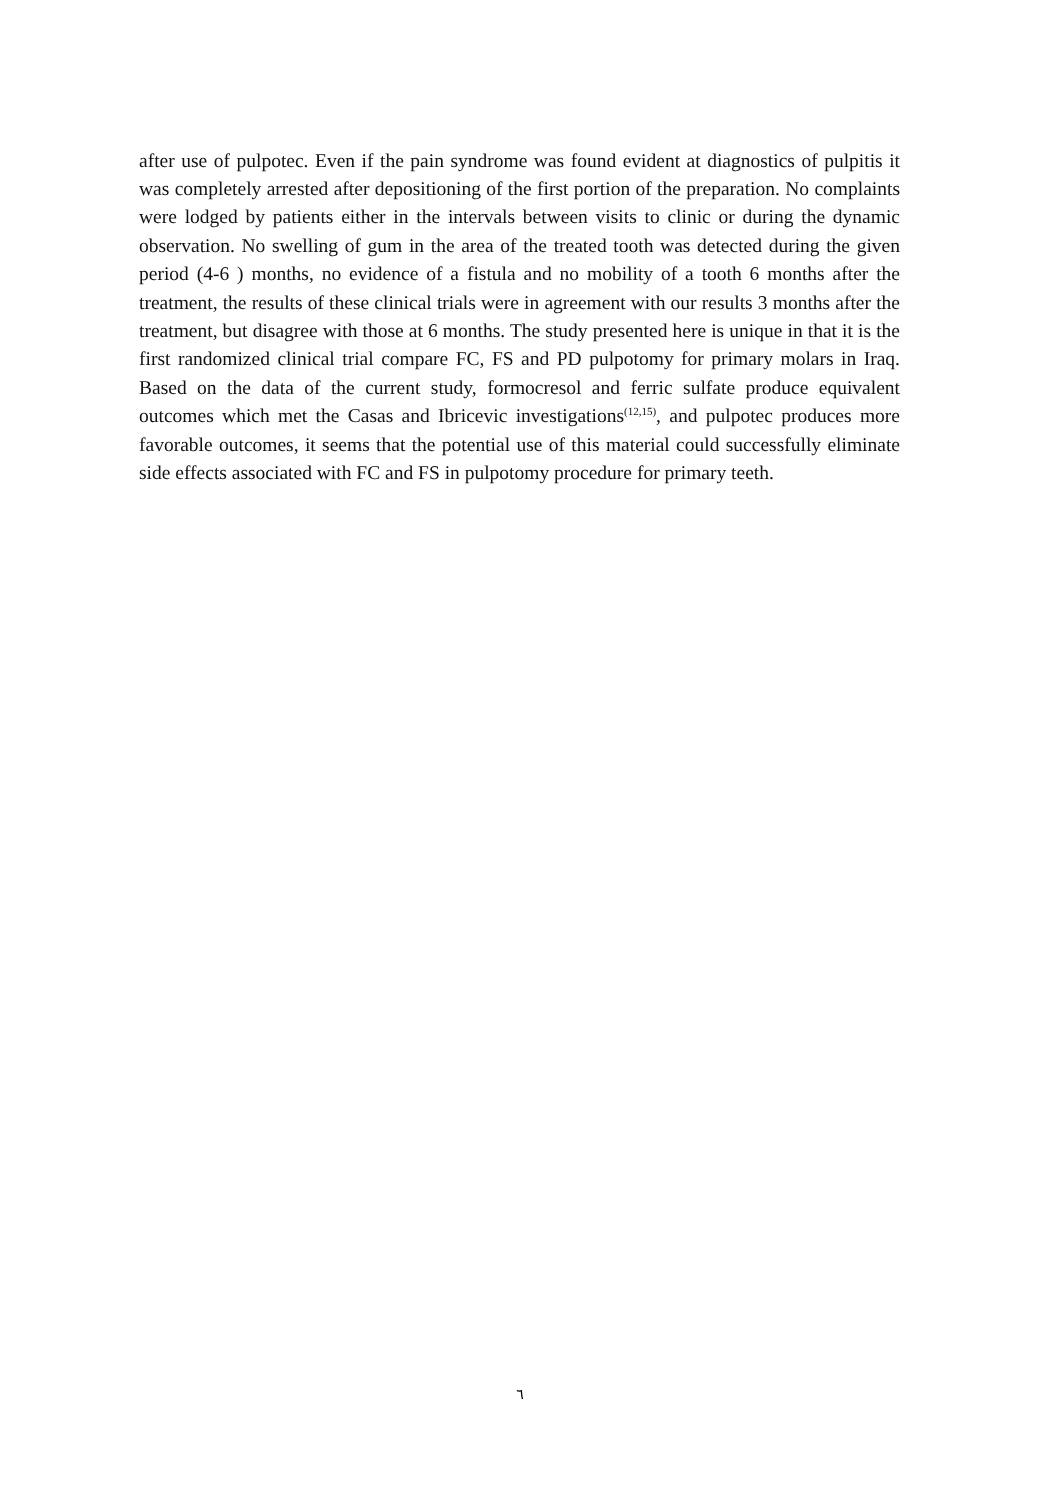after use of pulpotec. Even if the pain syndrome was found evident at diagnostics of pulpitis it was completely arrested after depositioning of the first portion of the preparation. No complaints were lodged by patients either in the intervals between visits to clinic or during the dynamic observation. No swelling of gum in the area of the treated tooth was detected during the given period (4-6 ) months, no evidence of a fistula and no mobility of a tooth 6 months after the treatment, the results of these clinical trials were in agreement with our results 3 months after the treatment, but disagree with those at 6 months. The study presented here is unique in that it is the first randomized clinical trial compare FC, FS and PD pulpotomy for primary molars in Iraq. Based on the data of the current study, formocresol and ferric sulfate produce equivalent outcomes which met the Casas and Ibricevic investigations<sup>(12,15)</sup>, and pulpotec produces more favorable outcomes, it seems that the potential use of this material could successfully eliminate side effects associated with FC and FS in pulpotomy procedure for primary teeth.
٦